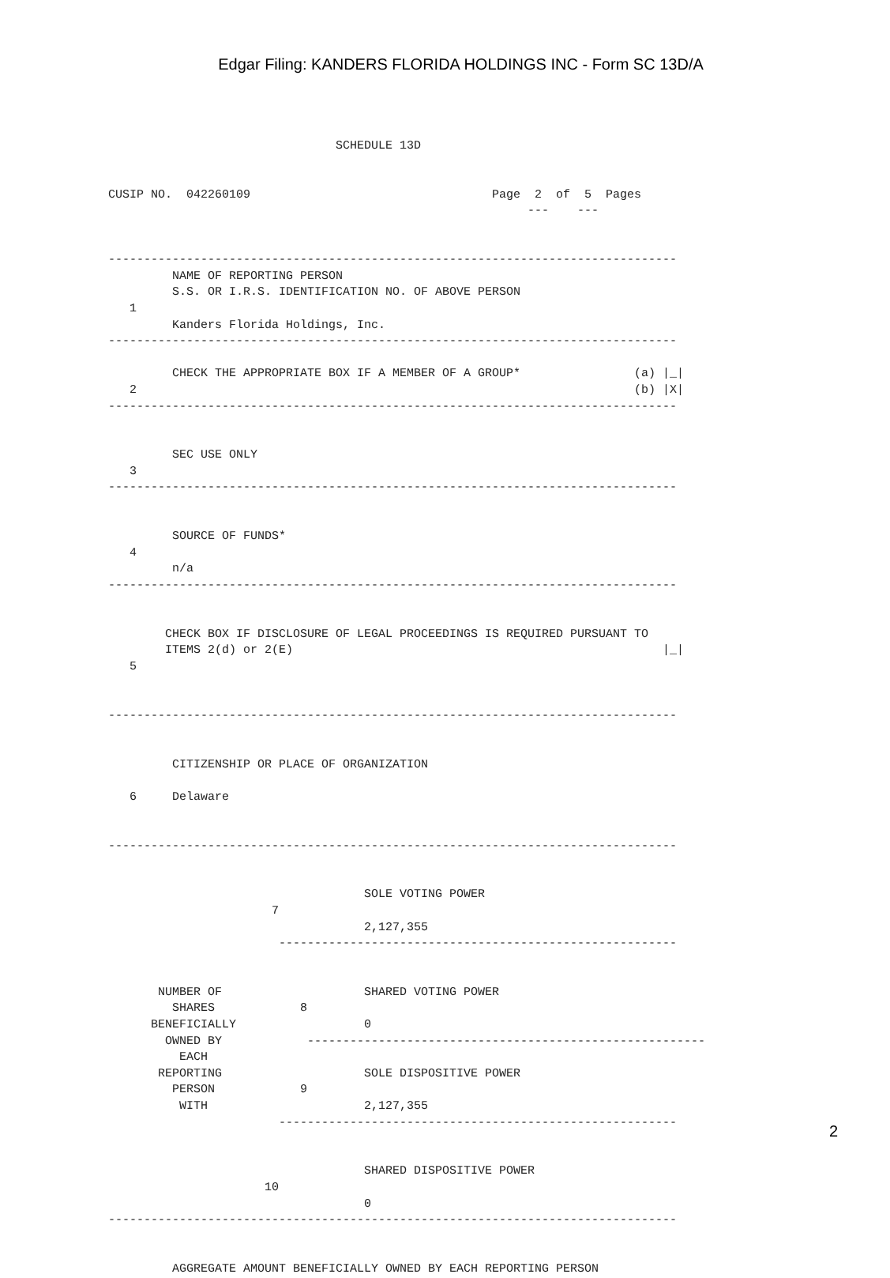Edgar Filing: KANDERS FLORIDA HOLDINGS INC - Form SC 13D/A
                                SCHEDULE 13D


CUSIP NO.  042260109                                  Page  2  of  5  Pages
                                                           ---    ---


--------------------------------------------------------------------------------
         NAME OF REPORTING PERSON
         S.S. OR I.R.S. IDENTIFICATION NO. OF ABOVE PERSON
   1
         Kanders Florida Holdings, Inc.
--------------------------------------------------------------------------------

         CHECK THE APPROPRIATE BOX IF A MEMBER OF A GROUP*                (a) |_|
   2                                                                      (b) |X|
--------------------------------------------------------------------------------


         SEC USE ONLY
   3
--------------------------------------------------------------------------------


         SOURCE OF FUNDS*
   4
         n/a
--------------------------------------------------------------------------------


        CHECK BOX IF DISCLOSURE OF LEGAL PROCEEDINGS IS REQUIRED PURSUANT TO
        ITEMS 2(d) or 2(E)                                                    |_|
   5


--------------------------------------------------------------------------------


         CITIZENSHIP OR PLACE OF ORGANIZATION

   6     Delaware


--------------------------------------------------------------------------------


                                    SOLE VOTING POWER
                       7
                                    2,127,355
                        --------------------------------------------------------


       NUMBER OF                    SHARED VOTING POWER
         SHARES            8
      BENEFICIALLY                  0
        OWNED BY            --------------------------------------------------------
          EACH
       REPORTING                    SOLE DISPOSITIVE POWER
         PERSON            9
          WITH                      2,127,355
                        --------------------------------------------------------


                                    SHARED DISPOSITIVE POWER
                      10
                                    0
--------------------------------------------------------------------------------


         AGGREGATE AMOUNT BENEFICIALLY OWNED BY EACH REPORTING PERSON
2